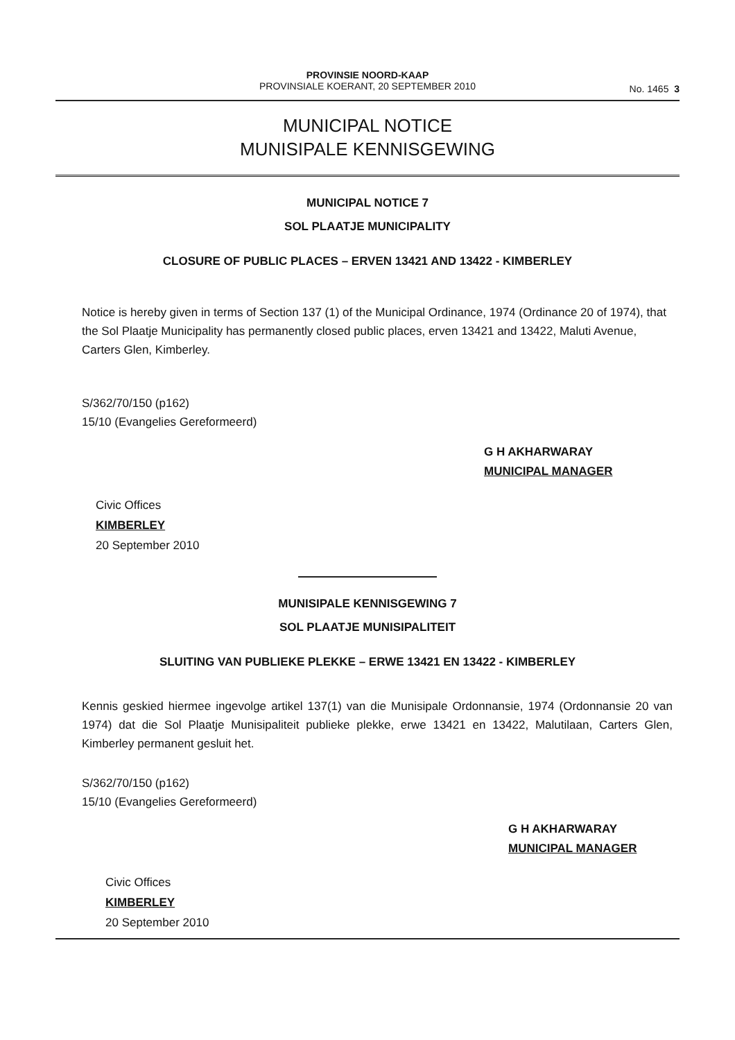PROVINSIE NOORD-KAAP
PROVINSIALE KOERANT, 20 SEPTEMBER 2010
No. 1465 3
MUNICIPAL NOTICE
MUNISIPALE KENNISGEWING
MUNICIPAL NOTICE 7
SOL PLAATJE MUNICIPALITY
CLOSURE OF PUBLIC PLACES – ERVEN 13421 AND 13422 - KIMBERLEY
Notice is hereby given in terms of Section 137 (1) of the Municipal Ordinance, 1974 (Ordinance 20 of 1974), that the Sol Plaatje Municipality has permanently closed public places, erven 13421 and 13422, Maluti Avenue, Carters Glen, Kimberley.
S/362/70/150 (p162)
15/10 (Evangelies Gereformeerd)
G H AKHARWARAY
MUNICIPAL MANAGER
Civic Offices
KIMBERLEY
20 September 2010
MUNISIPALE KENNISGEWING 7
SOL PLAATJE MUNISIPALITEIT
SLUITING VAN PUBLIEKE PLEKKE – ERWE 13421 EN 13422 - KIMBERLEY
Kennis geskied hiermee ingevolge artikel 137(1) van die Munisipale Ordonnansie, 1974 (Ordonnansie 20 van 1974) dat die Sol Plaatje Munisipaliteit publieke plekke, erwe 13421 en 13422, Malutilaan, Carters Glen, Kimberley permanent gesluit het.
S/362/70/150 (p162)
15/10 (Evangelies Gereformeerd)
G H AKHARWARAY
MUNICIPAL MANAGER
Civic Offices
KIMBERLEY
20 September 2010